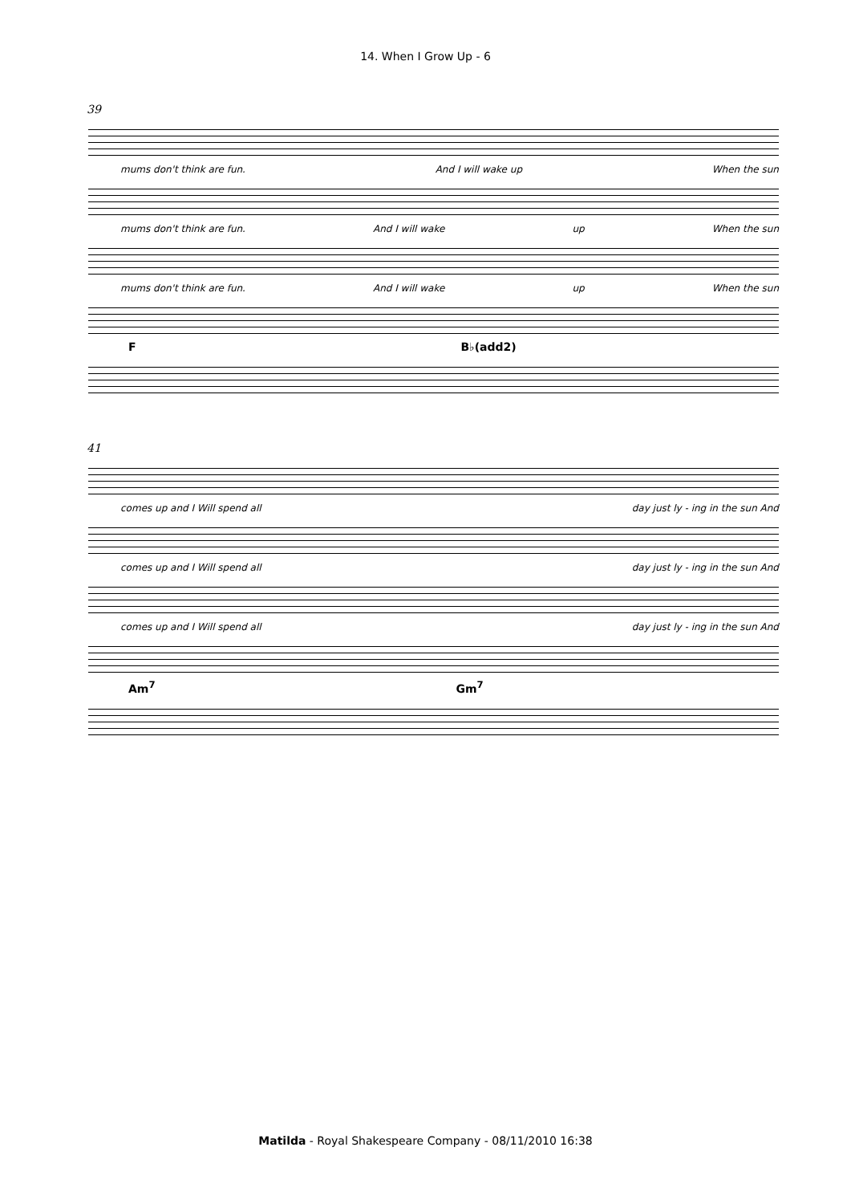14. When I Grow Up - 6
39
mums don't think are fun. And I will wake up When the sun
mums don't think are fun. And I will wake up When the sun
mums don't think are fun. And I will wake up When the sun
F B♭(add2)
41
comes up and I Will spend all day just ly - ing in the sun And
comes up and I Will spend all day just ly - ing in the sun And
comes up and I Will spend all day just ly - ing in the sun And
Am<sup>7</sup> Gm<sup>7</sup>
Matilda - Royal Shakespeare Company - 08/11/2010 16:38